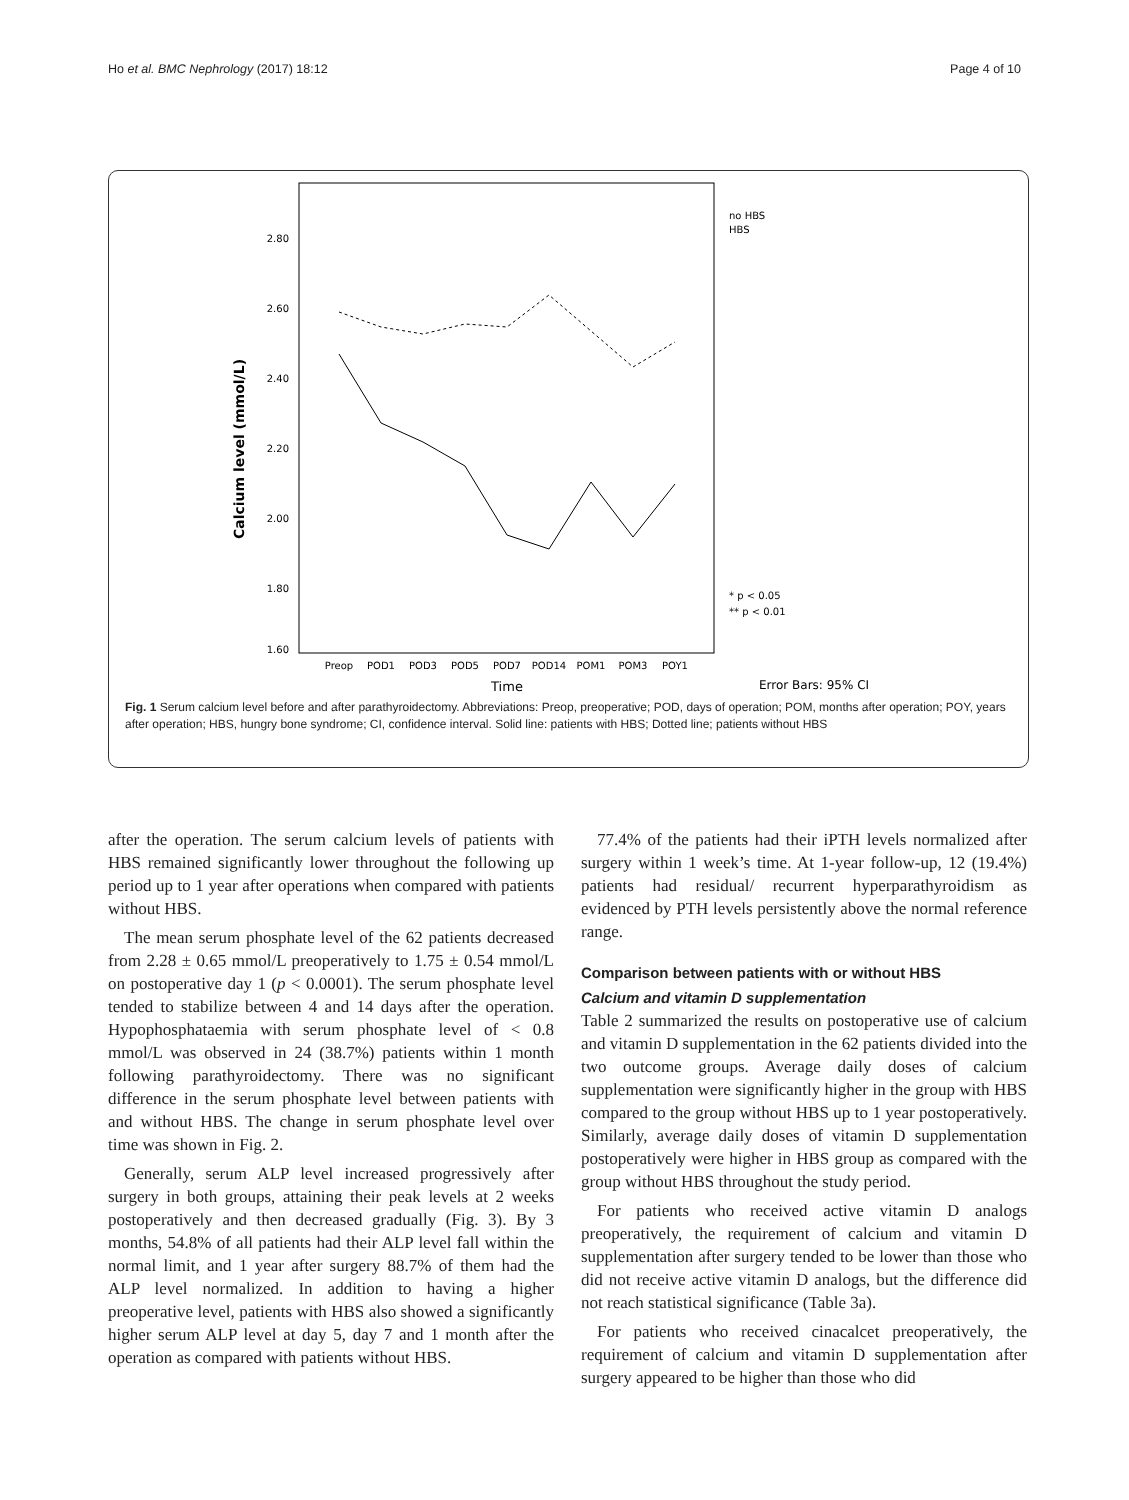Ho et al. BMC Nephrology (2017) 18:12 Page 4 of 10
2.80
2.60
2.40
2.20
2.00
1.80
1.60
Calcium level (mmol/L)
Preop
POD1
POD3
POD5
POD7
POD14
POM1
POM3
POY1
Time
Error Bars: 95% CI
no HBS
HBS
* p < 0.05
** p < 0.01
Fig. 1 Serum calcium level before and after parathyroidectomy. Abbreviations: Preop, preoperative; POD, days of operation; POM, months after operation; POY, years after operation; HBS, hungry bone syndrome; CI, confidence interval. Solid line: patients with HBS; Dotted line; patients without HBS
after the operation. The serum calcium levels of patients with HBS remained significantly lower throughout the following up period up to 1 year after operations when compared with patients without HBS.
The mean serum phosphate level of the 62 patients decreased from 2.28 ± 0.65 mmol/L preoperatively to 1.75 ± 0.54 mmol/L on postoperative day 1 (p < 0.0001). The serum phosphate level tended to stabilize between 4 and 14 days after the operation. Hypophosphataemia with serum phosphate level of < 0.8 mmol/L was observed in 24 (38.7%) patients within 1 month following parathyroidectomy. There was no significant difference in the serum phosphate level between patients with and without HBS. The change in serum phosphate level over time was shown in Fig. 2.
Generally, serum ALP level increased progressively after surgery in both groups, attaining their peak levels at 2 weeks postoperatively and then decreased gradually (Fig. 3). By 3 months, 54.8% of all patients had their ALP level fall within the normal limit, and 1 year after surgery 88.7% of them had the ALP level normalized. In addition to having a higher preoperative level, patients with HBS also showed a significantly higher serum ALP level at day 5, day 7 and 1 month after the operation as compared with patients without HBS.
77.4% of the patients had their iPTH levels normalized after surgery within 1 week’s time. At 1-year follow-up, 12 (19.4%) patients had residual/ recurrent hyperparathyroidism as evidenced by PTH levels persistently above the normal reference range.
Comparison between patients with or without HBS
Calcium and vitamin D supplementation
Table 2 summarized the results on postoperative use of calcium and vitamin D supplementation in the 62 patients divided into the two outcome groups. Average daily doses of calcium supplementation were significantly higher in the group with HBS compared to the group without HBS up to 1 year postoperatively. Similarly, average daily doses of vitamin D supplementation postoperatively were higher in HBS group as compared with the group without HBS throughout the study period.
For patients who received active vitamin D analogs preoperatively, the requirement of calcium and vitamin D supplementation after surgery tended to be lower than those who did not receive active vitamin D analogs, but the difference did not reach statistical significance (Table 3a).
For patients who received cinacalcet preoperatively, the requirement of calcium and vitamin D supplementation after surgery appeared to be higher than those who did